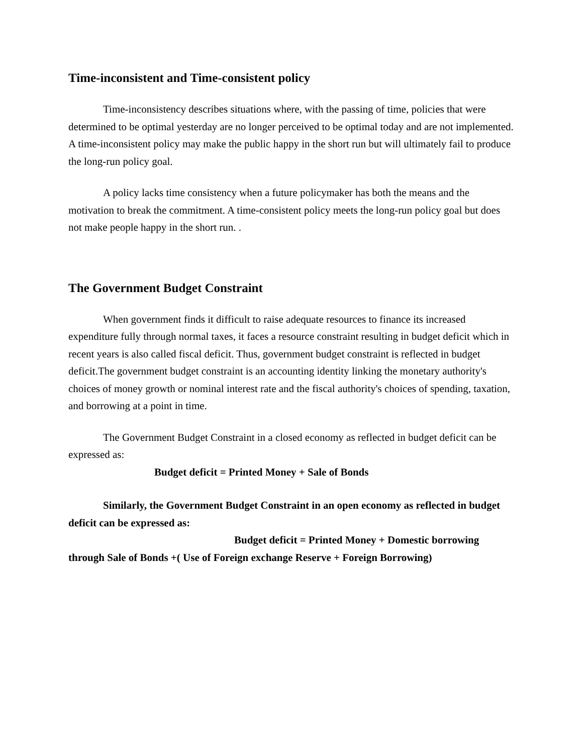Time-inconsistent and Time-consistent policy
Time-inconsistency describes situations where, with the passing of time, policies that were determined to be optimal yesterday are no longer perceived to be optimal today and are not implemented. A time-inconsistent policy may make the public happy in the short run but will ultimately fail to produce the long-run policy goal.
A policy lacks time consistency when a future policymaker has both the means and the motivation to break the commitment. A time-consistent policy meets the long-run policy goal but does not make people happy in the short run. .
The Government Budget Constraint
When government finds it difficult to raise adequate resources to finance its increased expenditure fully through normal taxes, it faces a resource constraint resulting in budget deficit which in recent years is also called fiscal deficit. Thus, government budget constraint is reflected in budget deficit.The government budget constraint is an accounting identity linking the monetary authority's choices of money growth or nominal interest rate and the fiscal authority's choices of spending, taxation, and borrowing at a point in time.
The Government Budget Constraint in a closed economy as reflected in budget deficit can be expressed as:
Budget deficit = Printed Money + Sale of Bonds
Similarly, the Government Budget Constraint in an open economy as reflected in budget deficit can be expressed as:
Budget deficit = Printed Money + Domestic borrowing through Sale of Bonds +( Use of Foreign exchange Reserve + Foreign Borrowing)